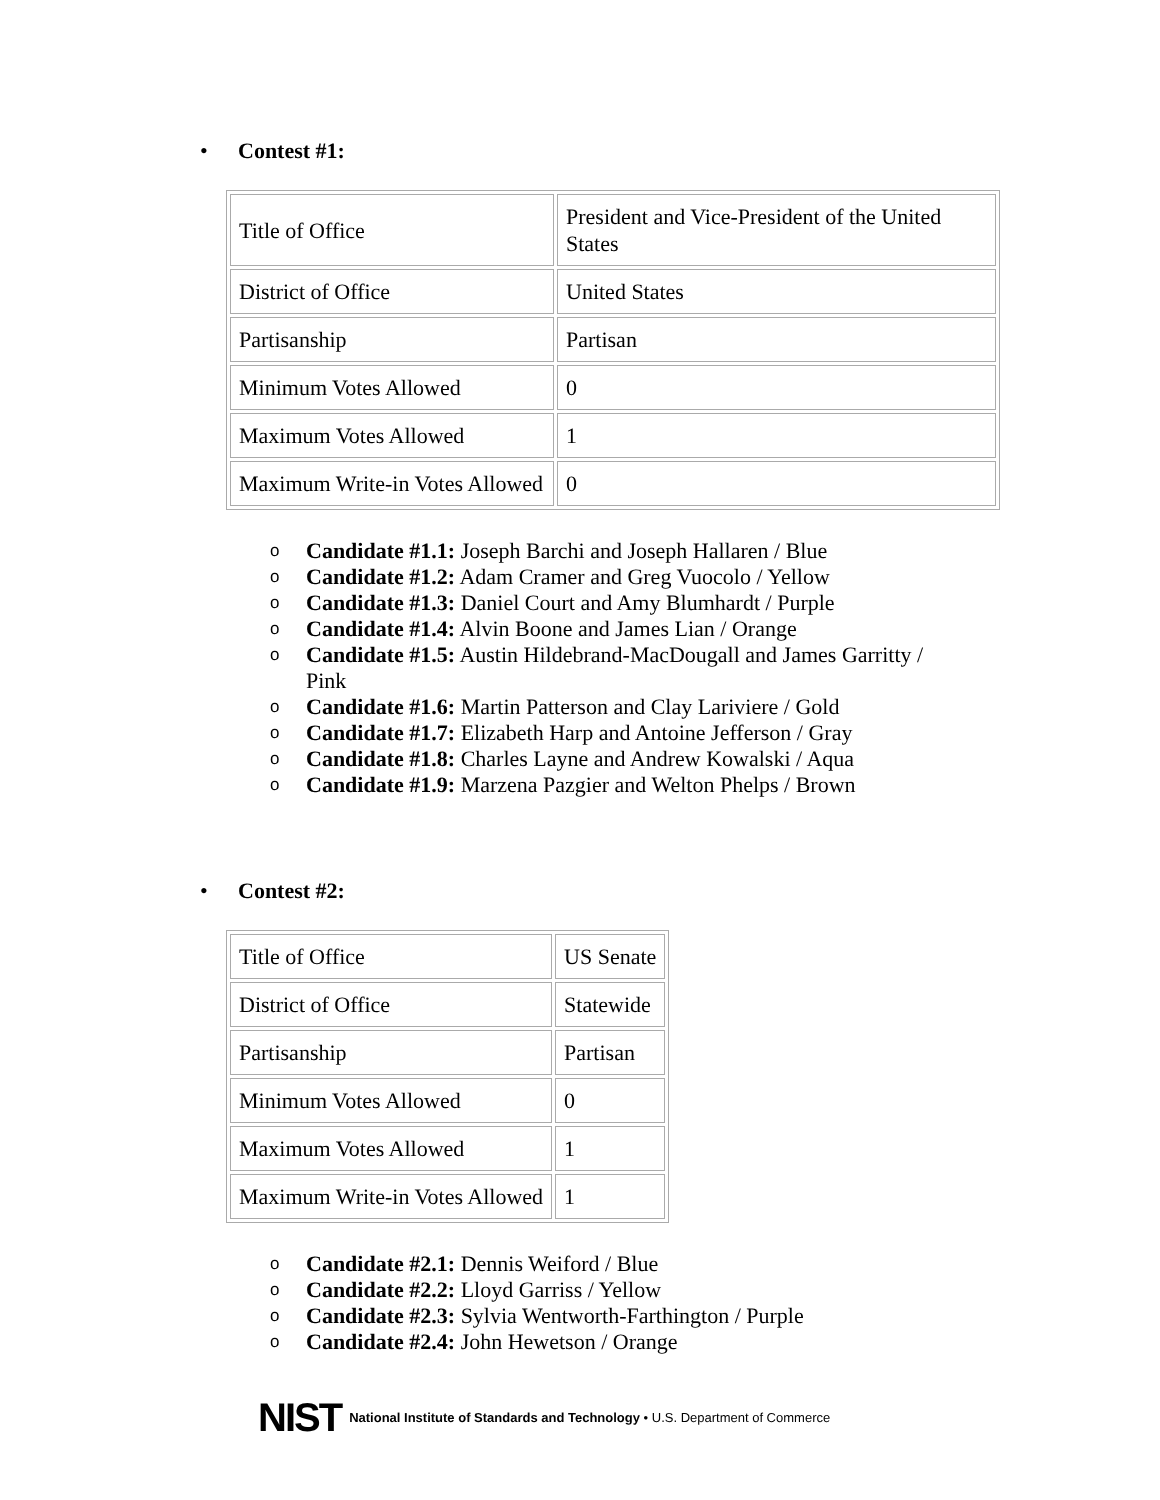• Contest #1:
| Title of Office | President and Vice-President of the United States |
| District of Office | United States |
| Partisanship | Partisan |
| Minimum Votes Allowed | 0 |
| Maximum Votes Allowed | 1 |
| Maximum Write-in Votes Allowed | 0 |
o Candidate #1.1: Joseph Barchi and Joseph Hallaren / Blue
o Candidate #1.2: Adam Cramer and Greg Vuocolo / Yellow
o Candidate #1.3: Daniel Court and Amy Blumhardt / Purple
o Candidate #1.4: Alvin Boone and James Lian / Orange
o Candidate #1.5: Austin Hildebrand-MacDougall and James Garritty / Pink
o Candidate #1.6: Martin Patterson and Clay Lariviere / Gold
o Candidate #1.7: Elizabeth Harp and Antoine Jefferson / Gray
o Candidate #1.8: Charles Layne and Andrew Kowalski / Aqua
o Candidate #1.9: Marzena Pazgier and Welton Phelps / Brown
• Contest #2:
| Title of Office | US Senate |
| District of Office | Statewide |
| Partisanship | Partisan |
| Minimum Votes Allowed | 0 |
| Maximum Votes Allowed | 1 |
| Maximum Write-in Votes Allowed | 1 |
o Candidate #2.1: Dennis Weiford / Blue
o Candidate #2.2: Lloyd Garriss / Yellow
o Candidate #2.3: Sylvia Wentworth-Farthington / Purple
o Candidate #2.4: John Hewetson / Orange
NIST National Institute of Standards and Technology • U.S. Department of Commerce